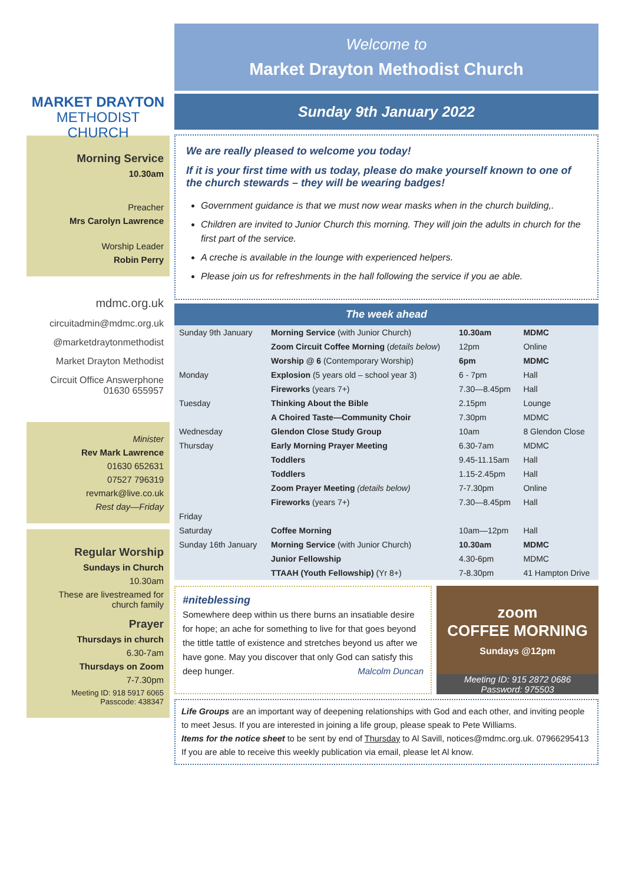MARKET DRAYTON
METHODIST CHURCH
Morning Service
10.30am
Preacher
Mrs Carolyn Lawrence
Worship Leader
Robin Perry
mdmc.org.uk
circuitadmin@mdmc.org.uk
@marketdraytonmethodist
Market Drayton Methodist
Circuit Office Answerphone
01630 655957
Minister
Rev Mark Lawrence
01630 652631
07527 796319
revmark@live.co.uk
Rest day—Friday
Regular Worship
Sundays in Church
10.30am
These are livestreamed for church family
Prayer
Thursdays in church
6.30-7am
Thursdays on Zoom
7-7.30pm
Meeting ID: 918 5917 6065
Passcode: 438347
Welcome to
Market Drayton Methodist Church
Sunday 9th January 2022
We are really pleased to welcome you today!
If it is your first time with us today, please do make yourself known to one of the church stewards – they will be wearing badges!
Government guidance is that we must now wear masks when in the church building,.
Children are invited to Junior Church this morning. They will join the adults in church for the first part of the service.
A creche is available in the lounge with experienced helpers.
Please join us for refreshments in the hall following the service if you ae able.
The week ahead
| Sunday 9th January | Morning Service (with Junior Church) | 10.30am | MDMC |
| | Zoom Circuit Coffee Morning ( details below ) | 12pm | Online |
| | Worship @ 6 (Contemporary Worship) | 6pm | MDMC |
| Monday | Explosion (5 years old – school year 3) | 6 - 7pm | Hall |
| | Fireworks (years 7+) | 7.30—8.45pm | Hall |
| Tuesday | Thinking About the Bible | 2.15pm | Lounge |
| | A Choired Taste—Community Choir | 7.30pm | MDMC |
| Wednesday | Glendon Close Study Group | 10am | 8 Glendon Close |
| Thursday | Early Morning Prayer Meeting | 6.30-7am | MDMC |
| | Toddlers | 9.45-11.15am | Hall |
| | Toddlers | 1.15-2.45pm | Hall |
| | Zoom Prayer Meeting (details below) | 7-7.30pm | Online |
| | Fireworks (years 7+) | 7.30—8.45pm | Hall |
| Friday | | | |
| Saturday | Coffee Morning | 10am—12pm | Hall |
| Sunday 16th January | Morning Service (with Junior Church) | 10.30am | MDMC |
| | Junior Fellowship | 4.30-6pm | MDMC |
| | TTAAH (Youth Fellowship) (Yr 8+) | 7-8.30pm | 41 Hampton Drive |
#niteblessing
Somewhere deep within us there burns an insatiable desire for hope; an ache for something to live for that goes beyond the tittle tattle of existence and stretches beyond us after we have gone. May you discover that only God can satisfy this deep hunger. Malcolm Duncan
zoom
COFFEE MORNING
Sundays @12pm
Meeting ID: 915 2872 0686
Password: 975503
Life Groups are an important way of deepening relationships with God and each other, and inviting people to meet Jesus. If you are interested in joining a life group, please speak to Pete Williams.
Items for the notice sheet to be sent by end of Thursday to Al Savill, notices@mdmc.org.uk. 07966295413
If you are able to receive this weekly publication via email, please let Al know.